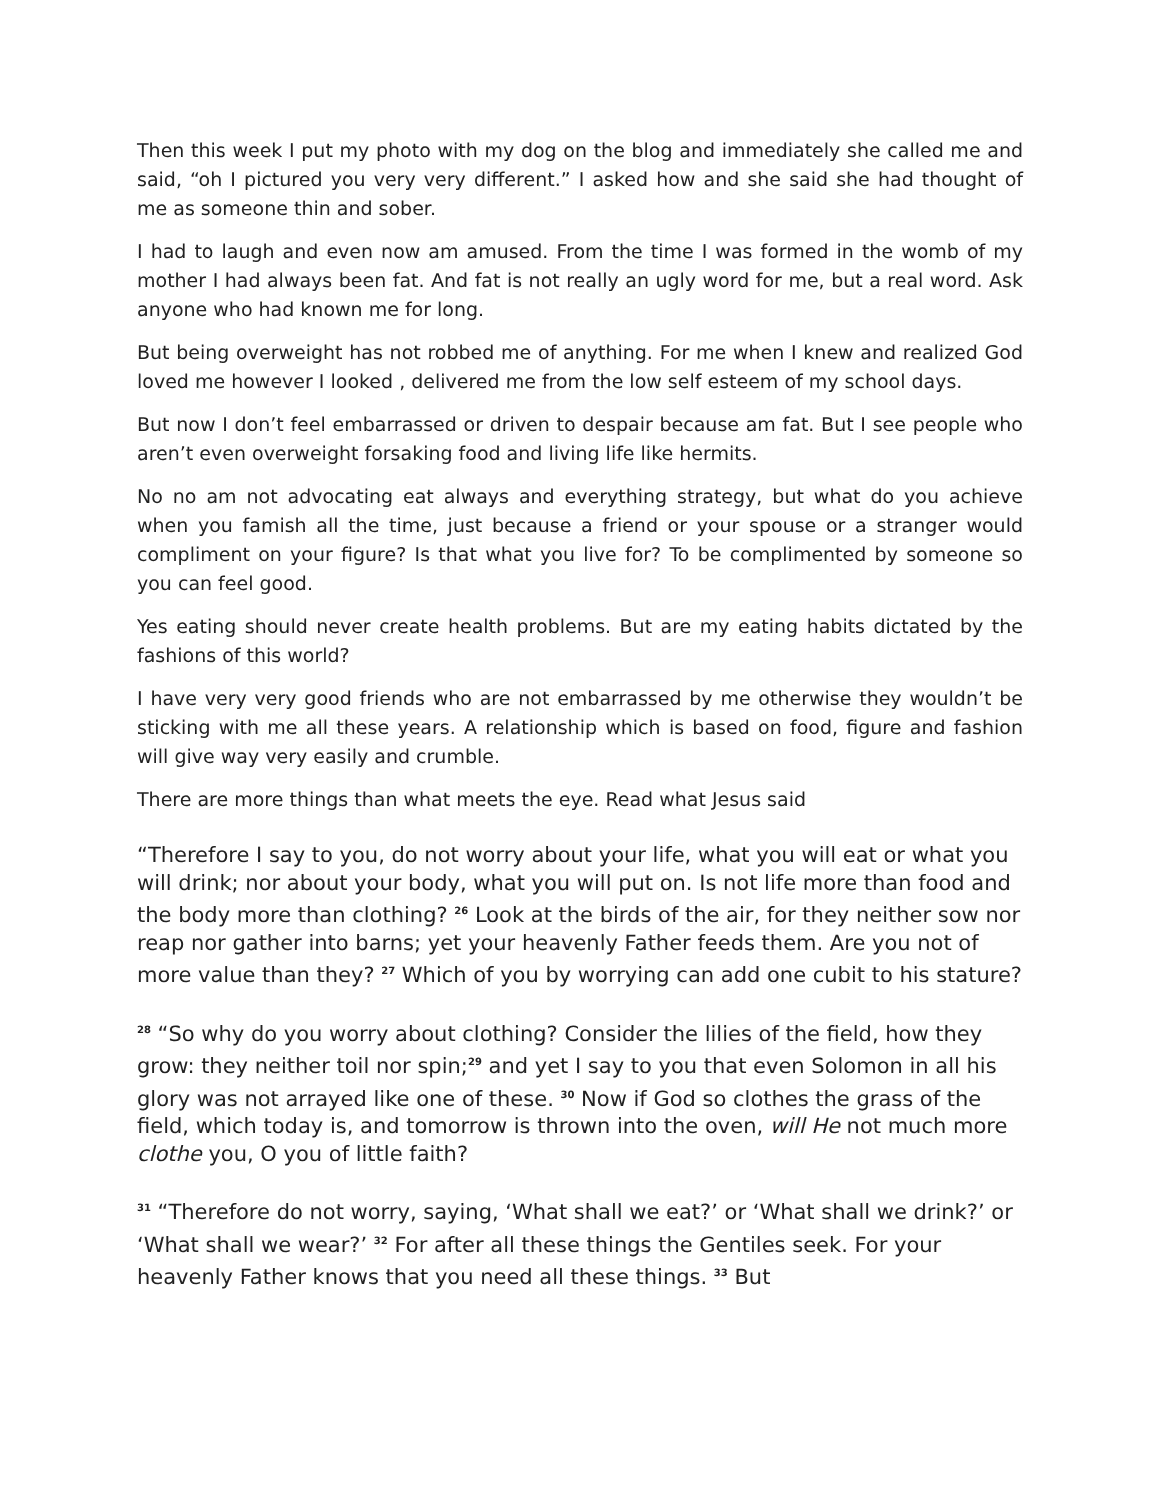Then this week I put my photo with my dog on the blog and immediately she called me and said, “oh I pictured you very very different.” I asked how and she said she had thought of me as someone thin and sober.
I had to laugh and even now am amused. From the time I was formed in the womb of my mother I had always been fat. And fat is not really an ugly word for me, but a real word. Ask anyone who had known me for long.
But being overweight has not robbed me of anything. For me when I knew and realized God loved me however I looked , delivered me from the low self esteem of my school days.
But now I don’t feel embarrassed or driven to despair because am fat. But I see people who aren’t even overweight forsaking food and living life like hermits.
No no am not advocating eat always and everything strategy, but what do you achieve when you famish all the time, just because a friend or your spouse or a stranger would compliment on your figure? Is that what you live for? To be complimented by someone so you can feel good.
Yes eating should never create health problems. But are my eating habits dictated by the fashions of this world?
I have very very good friends who are not embarrassed by me otherwise they wouldn’t be sticking with me all these years. A relationship which is based on food, figure and fashion will give way very easily and crumble.
There are more things than what meets the eye. Read what Jesus said
“Therefore I say to you, do not worry about your life, what you will eat or what you will drink; nor about your body, what you will put on. Is not life more than food and the body more than clothing? <sup>26</sup> Look at the birds of the air, for they neither sow nor reap nor gather into barns; yet your heavenly Father feeds them. Are you not of more value than they? <sup>27</sup> Which of you by worrying can add one cubit to his stature?
<sup>28</sup> “So why do you worry about clothing? Consider the lilies of the field, how they grow: they neither toil nor spin;<sup>29</sup> and yet I say to you that even Solomon in all his glory was not arrayed like one of these. <sup>30</sup> Now if God so clothes the grass of the field, which today is, and tomorrow is thrown into the oven, will He not much more clothe you, O you of little faith?
<sup>31</sup> “Therefore do not worry, saying, ‘What shall we eat?’ or ‘What shall we drink?’ or ‘What shall we wear?’ <sup>32</sup> For after all these things the Gentiles seek. For your heavenly Father knows that you need all these things. <sup>33</sup> But